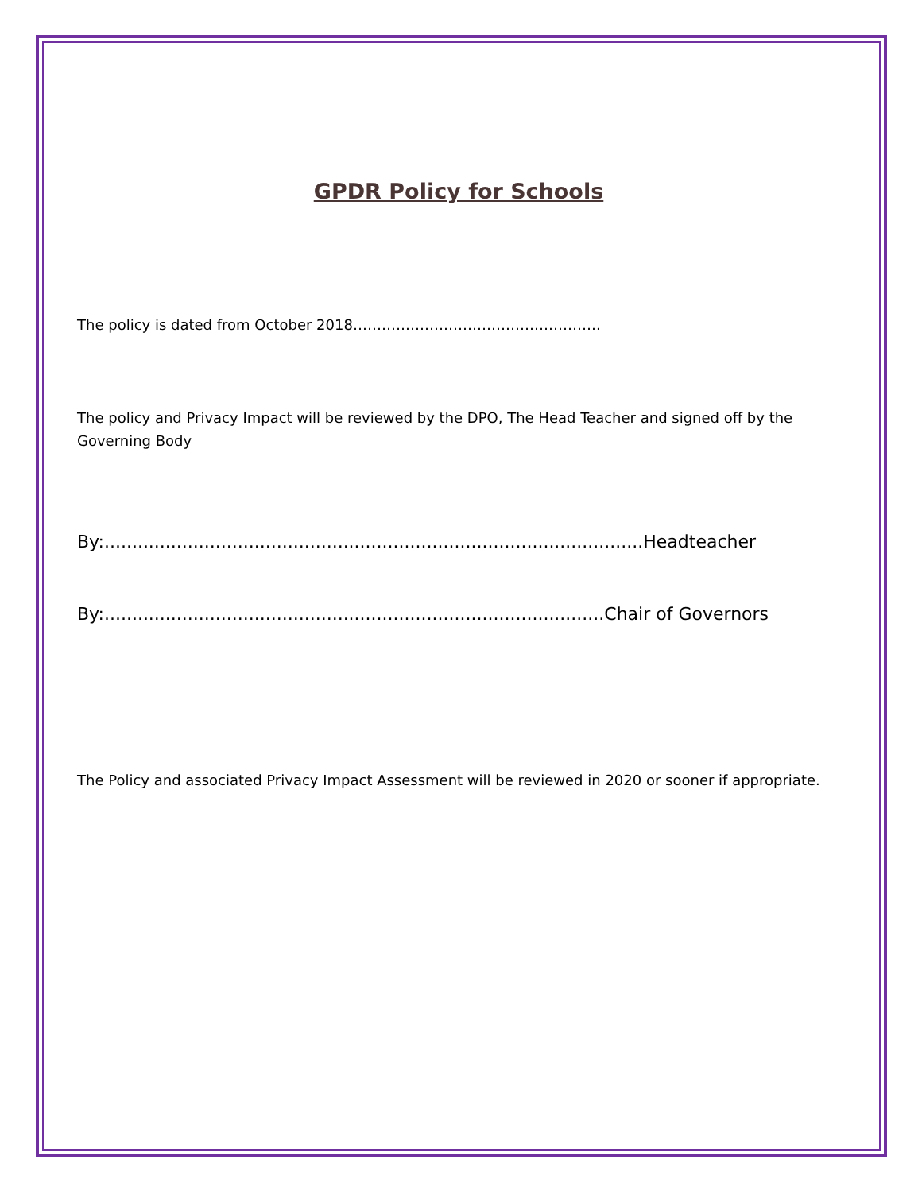GPDR Policy for Schools
The policy is dated from October 2018…………………………………………….
The policy and Privacy Impact will be reviewed by the DPO, The Head Teacher and signed off by the Governing Body
By:.................................................................................................Headteacher
By:..........................................................................................Chair of Governors
The Policy and associated Privacy Impact Assessment will be reviewed in 2020 or sooner if appropriate.